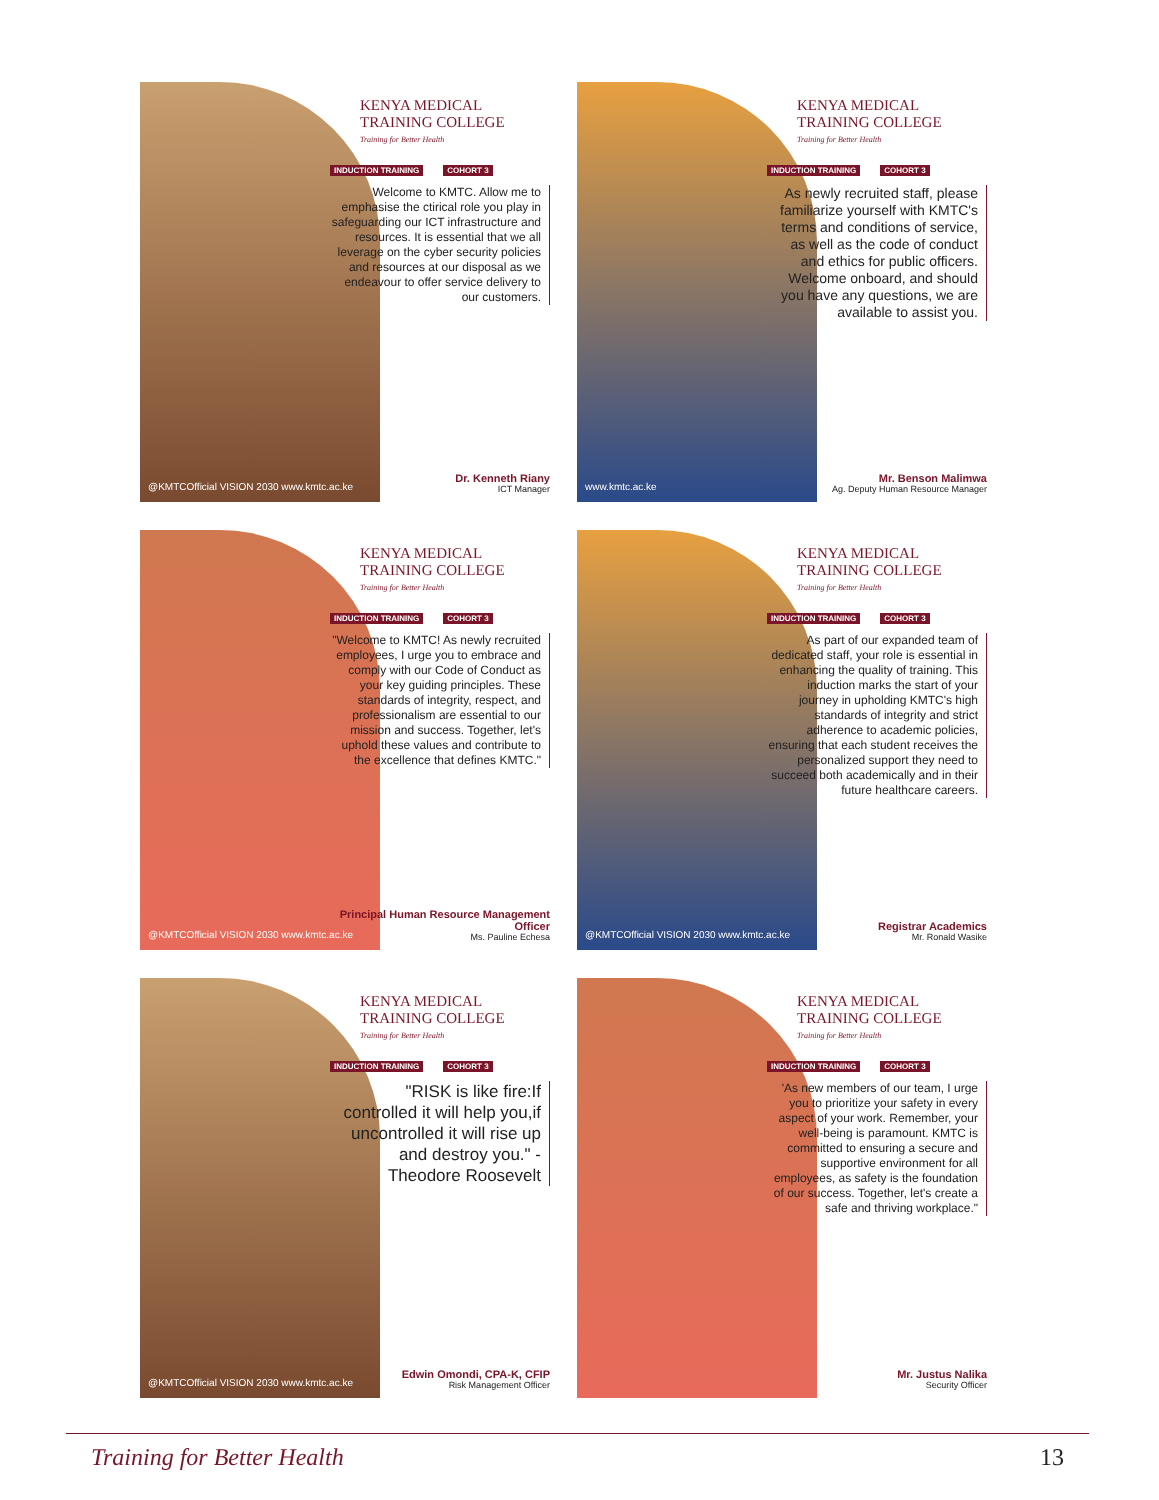@KMTCOfficial VISION 2030 www.kmtc.ac.ke
KENYA MEDICAL
TRAINING COLLEGE
Training for Better Health
INDUCTION TRAINING COHORT 3
Welcome to KMTC. Allow me to emphasise the ctirical role you play in safeguarding our ICT infrastructure and resources. It is essential that we all leverage on the cyber security policies and resources at our disposal as we endeavour to offer service delivery to our customers.
Dr. Kenneth Riany
ICT Manager
www.kmtc.ac.ke
KENYA MEDICAL
TRAINING COLLEGE
Training for Better Health
INDUCTION TRAINING COHORT 3
As newly recruited staff, please familiarize yourself with KMTC's terms and conditions of service, as well as the code of conduct and ethics for public officers. Welcome onboard, and should you have any questions, we are available to assist you.
Mr. Benson Malimwa
Ag. Deputy Human Resource Manager
@KMTCOfficial VISION 2030 www.kmtc.ac.ke
KENYA MEDICAL
TRAINING COLLEGE
Training for Better Health
INDUCTION TRAINING COHORT 3
"Welcome to KMTC! As newly recruited employees, I urge you to embrace and comply with our Code of Conduct as your key guiding principles. These standards of integrity, respect, and professionalism are essential to our mission and success. Together, let's uphold these values and contribute to the excellence that defines KMTC."
Principal Human Resource Management Officer
Ms. Pauline Echesa
@KMTCOfficial VISION 2030 www.kmtc.ac.ke
KENYA MEDICAL
TRAINING COLLEGE
Training for Better Health
INDUCTION TRAINING COHORT 3
As part of our expanded team of dedicated staff, your role is essential in enhancing the quality of training. This induction marks the start of your journey in upholding KMTC's high standards of integrity and strict adherence to academic policies, ensuring that each student receives the personalized support they need to succeed both academically and in their future healthcare careers.
Registrar Academics
Mr. Ronald Wasike
@KMTCOfficial VISION 2030 www.kmtc.ac.ke
KENYA MEDICAL
TRAINING COLLEGE
Training for Better Health
INDUCTION TRAINING COHORT 3
"RISK is like fire:If controlled it will help you,if uncontrolled it will rise up and destroy you." -Theodore Roosevelt
Edwin Omondi, CPA-K, CFIP
Risk Management Officer
KENYA MEDICAL
TRAINING COLLEGE
Training for Better Health
INDUCTION TRAINING COHORT 3
'As new members of our team, I urge you to prioritize your safety in every aspect of your work. Remember, your well-being is paramount. KMTC is committed to ensuring a secure and supportive environment for all employees, as safety is the foundation of our success. Together, let's create a safe and thriving workplace."
Mr. Justus Nalika
Security Officer
Training for Better Health 13